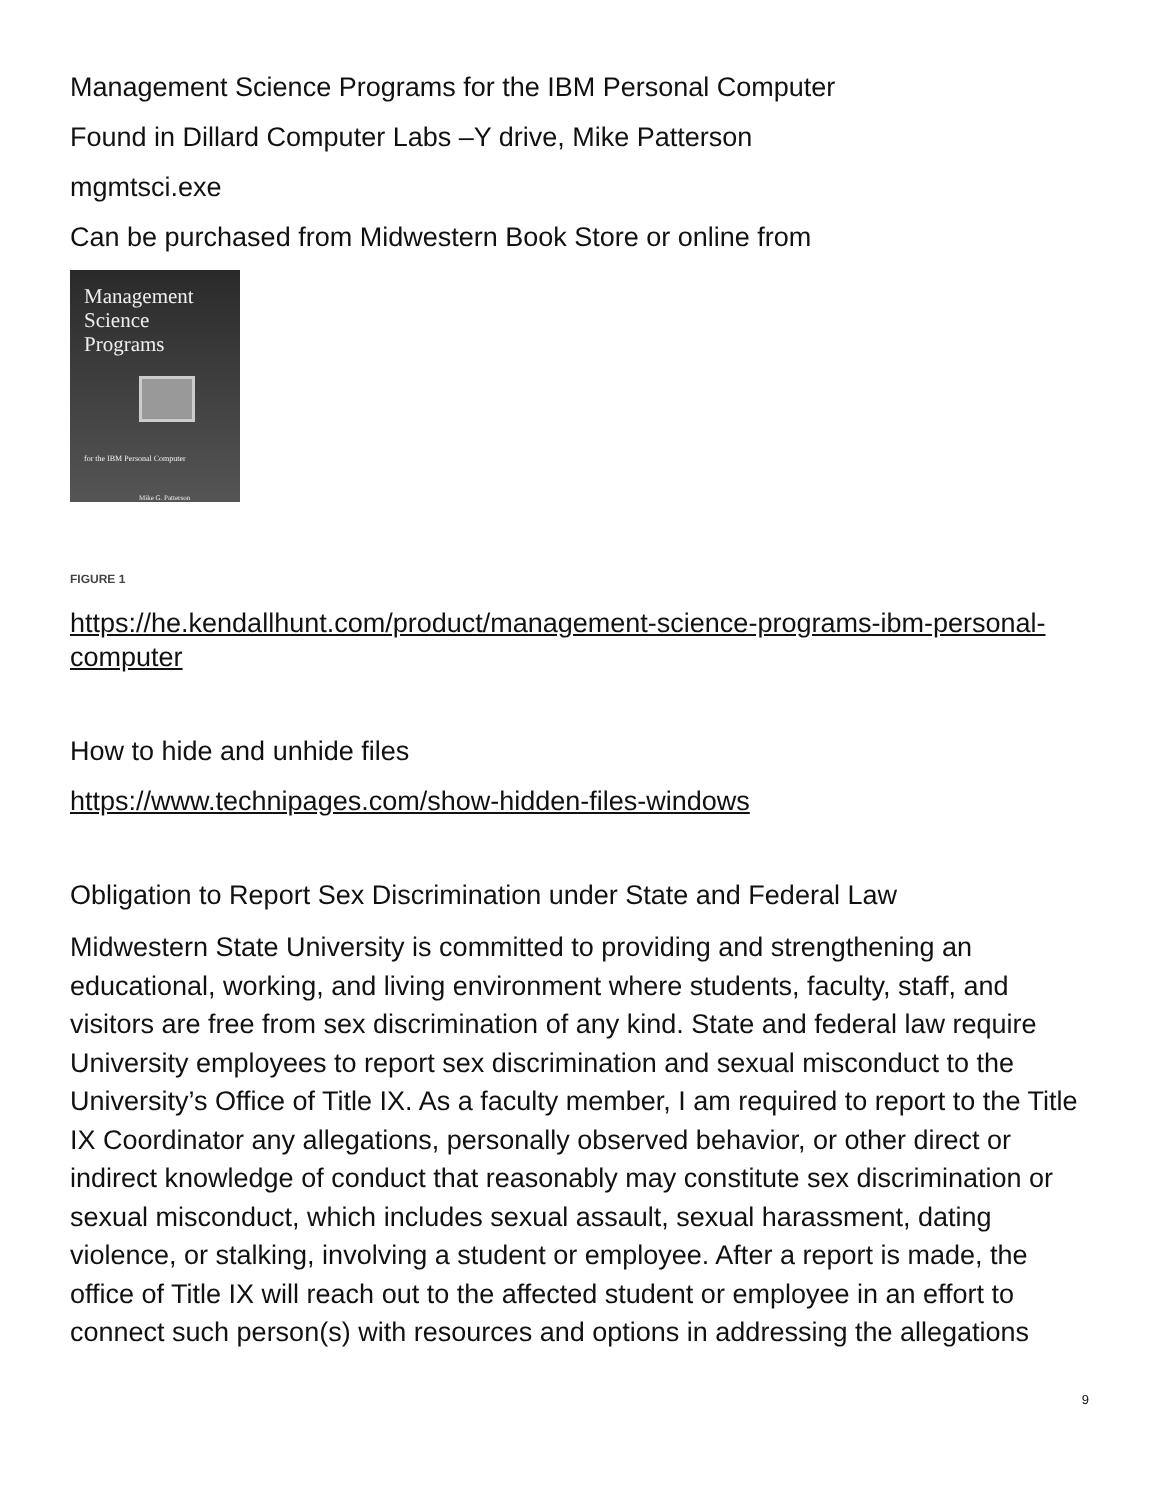Management Science Programs for the IBM Personal Computer
Found in Dillard Computer Labs –Y drive, Mike Patterson
mgmtsci.exe
Can be purchased from Midwestern Book Store or online from
Management
Science
Programs
for the IBM Personal Computer
Mike G. Patterson
FIGURE 1
https://he.kendallhunt.com/product/management-science-programs-ibm-personal-computer
How to hide and unhide files
https://www.technipages.com/show-hidden-files-windows
Obligation to Report Sex Discrimination under State and Federal Law
Midwestern State University is committed to providing and strengthening an educational, working, and living environment where students, faculty, staff, and visitors are free from sex discrimination of any kind. State and federal law require University employees to report sex discrimination and sexual misconduct to the University’s Office of Title IX. As a faculty member, I am required to report to the Title IX Coordinator any allegations, personally observed behavior, or other direct or indirect knowledge of conduct that reasonably may constitute sex discrimination or sexual misconduct, which includes sexual assault, sexual harassment, dating violence, or stalking, involving a student or employee. After a report is made, the office of Title IX will reach out to the affected student or employee in an effort to connect such person(s) with resources and options in addressing the allegations
9